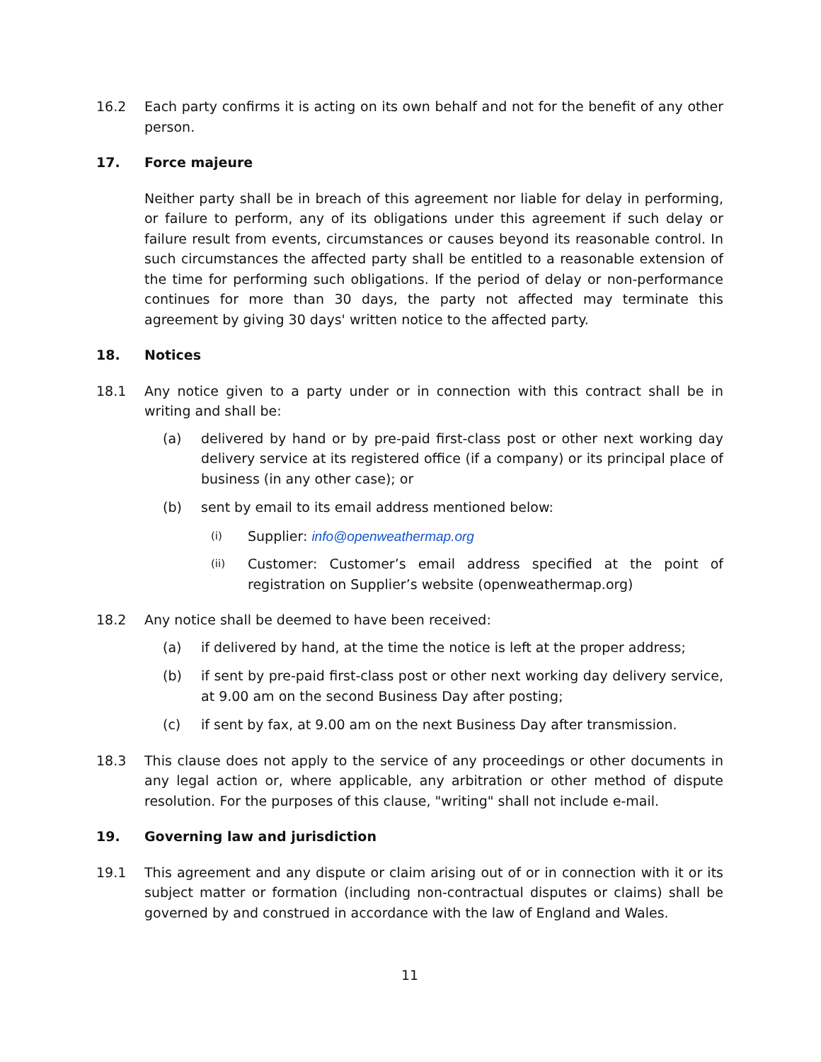16.2 Each party confirms it is acting on its own behalf and not for the benefit of any other person.
17. Force majeure
Neither party shall be in breach of this agreement nor liable for delay in performing, or failure to perform, any of its obligations under this agreement if such delay or failure result from events, circumstances or causes beyond its reasonable control. In such circumstances the affected party shall be entitled to a reasonable extension of the time for performing such obligations. If the period of delay or non-performance continues for more than 30 days, the party not affected may terminate this agreement by giving 30 days' written notice to the affected party.
18. Notices
18.1 Any notice given to a party under or in connection with this contract shall be in writing and shall be:
(a) delivered by hand or by pre-paid first-class post or other next working day delivery service at its registered office (if a company) or its principal place of business (in any other case); or
(b) sent by email to its email address mentioned below:
(i)
Supplier: info@openweathermap.org
(ii)
Customer: Customer’s email address specified at the point of registration on Supplier’s website (openweathermap.org)
18.2 Any notice shall be deemed to have been received:
(a) if delivered by hand, at the time the notice is left at the proper address;
(b) if sent by pre-paid first-class post or other next working day delivery service, at 9.00 am on the second Business Day after posting;
(c) if sent by fax, at 9.00 am on the next Business Day after transmission.
18.3 This clause does not apply to the service of any proceedings or other documents in any legal action or, where applicable, any arbitration or other method of dispute resolution. For the purposes of this clause, "writing" shall not include e-mail.
19. Governing law and jurisdiction
19.1 This agreement and any dispute or claim arising out of or in connection with it or its subject matter or formation (including non-contractual disputes or claims) shall be governed by and construed in accordance with the law of England and Wales.
11